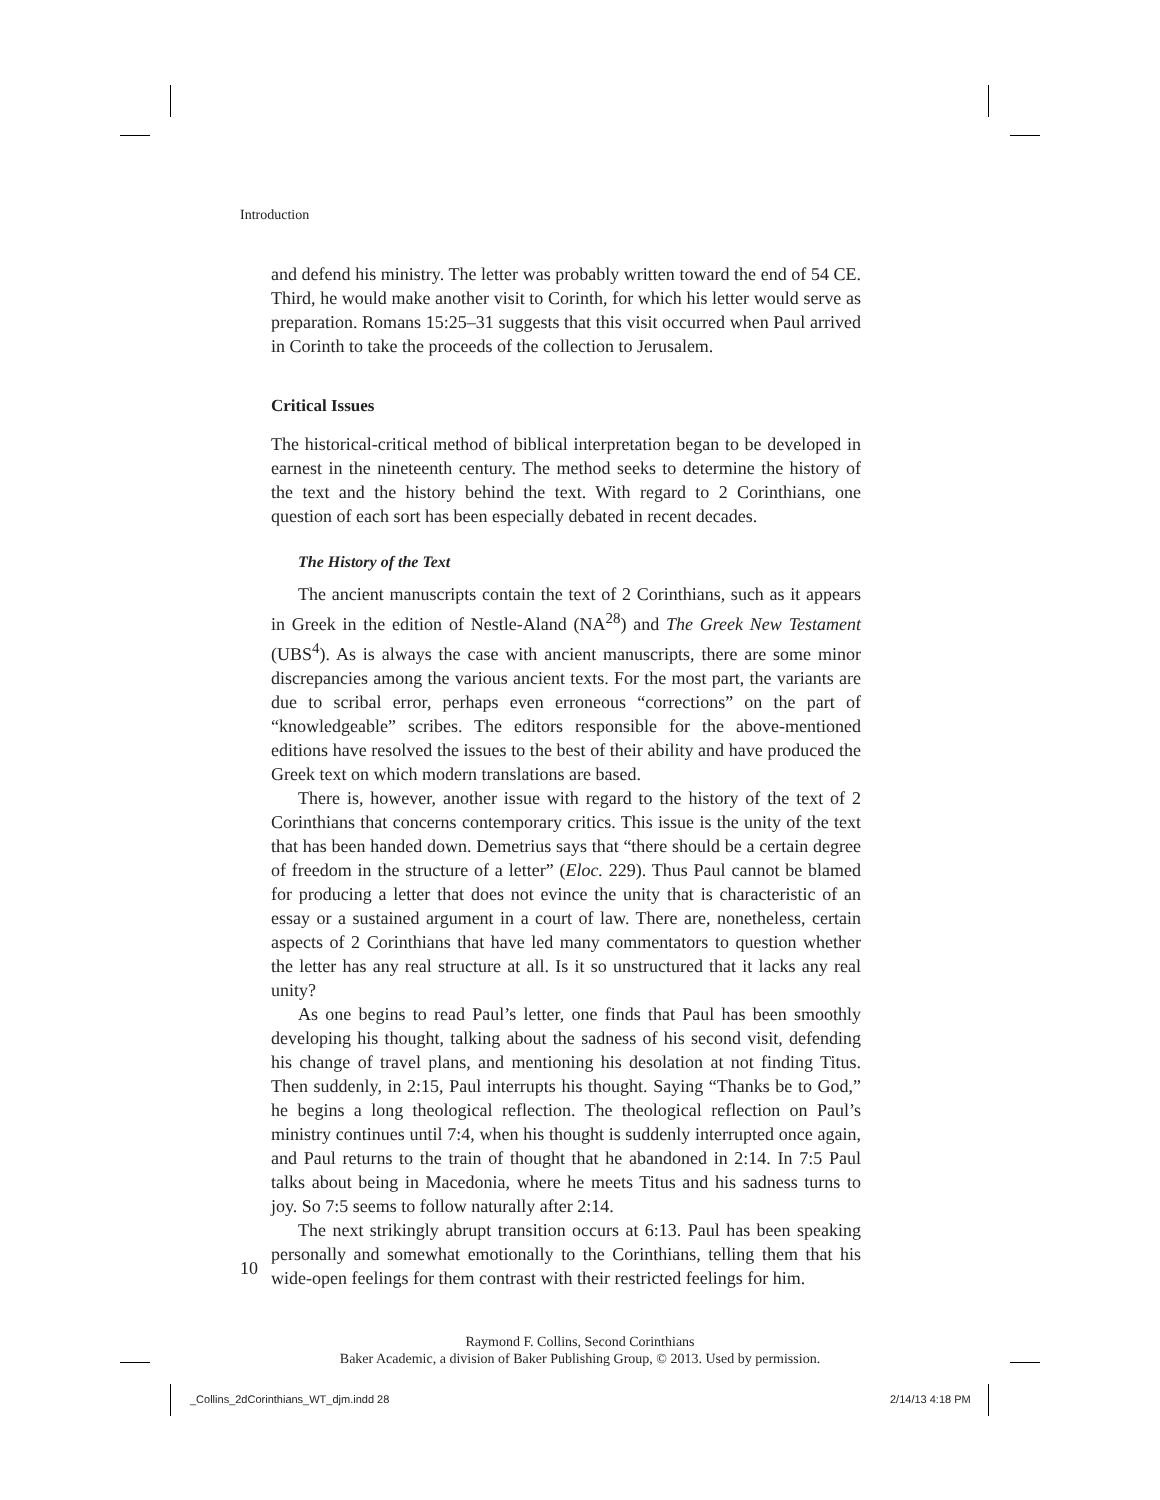Introduction
and defend his ministry. The letter was probably written toward the end of 54 CE. Third, he would make another visit to Corinth, for which his letter would serve as preparation. Romans 15:25–31 suggests that this visit occurred when Paul arrived in Corinth to take the proceeds of the collection to Jerusalem.
Critical Issues
The historical-critical method of biblical interpretation began to be developed in earnest in the nineteenth century. The method seeks to determine the history of the text and the history behind the text. With regard to 2 Corinthians, one question of each sort has been especially debated in recent decades.
The History of the Text
The ancient manuscripts contain the text of 2 Corinthians, such as it appears in Greek in the edition of Nestle-Aland (NA<sup>28</sup>) and The Greek New Testament (UBS<sup>4</sup>). As is always the case with ancient manuscripts, there are some minor discrepancies among the various ancient texts. For the most part, the variants are due to scribal error, perhaps even erroneous “corrections” on the part of “knowledgeable” scribes. The editors responsible for the above-mentioned editions have resolved the issues to the best of their ability and have produced the Greek text on which modern translations are based.
There is, however, another issue with regard to the history of the text of 2 Corinthians that concerns contemporary critics. This issue is the unity of the text that has been handed down. Demetrius says that “there should be a certain degree of freedom in the structure of a letter” (Eloc. 229). Thus Paul cannot be blamed for producing a letter that does not evince the unity that is characteristic of an essay or a sustained argument in a court of law. There are, nonetheless, certain aspects of 2 Corinthians that have led many commentators to question whether the letter has any real structure at all. Is it so unstructured that it lacks any real unity?
As one begins to read Paul’s letter, one finds that Paul has been smoothly developing his thought, talking about the sadness of his second visit, defending his change of travel plans, and mentioning his desolation at not finding Titus. Then suddenly, in 2:15, Paul interrupts his thought. Saying “Thanks be to God,” he begins a long theological reflection. The theological reflection on Paul’s ministry continues until 7:4, when his thought is suddenly interrupted once again, and Paul returns to the train of thought that he abandoned in 2:14. In 7:5 Paul talks about being in Macedonia, where he meets Titus and his sadness turns to joy. So 7:5 seems to follow naturally after 2:14.
The next strikingly abrupt transition occurs at 6:13. Paul has been speaking personally and somewhat emotionally to the Corinthians, telling them that his wide-open feelings for them contrast with their restricted feelings for him.
10
Raymond F. Collins, Second Corinthians
Baker Academic, a division of Baker Publishing Group, © 2013. Used by permission.
_Collins_2dCorinthians_WT_djm.indd 28
2/14/13 4:18 PM